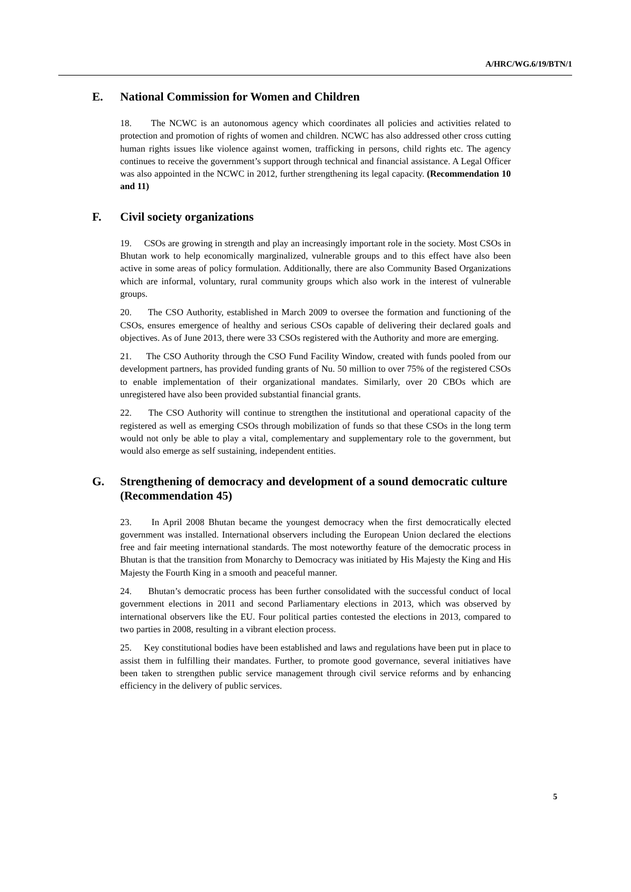A/HRC/WG.6/19/BTN/1
E. National Commission for Women and Children
18. The NCWC is an autonomous agency which coordinates all policies and activities related to protection and promotion of rights of women and children. NCWC has also addressed other cross cutting human rights issues like violence against women, trafficking in persons, child rights etc. The agency continues to receive the government’s support through technical and financial assistance. A Legal Officer was also appointed in the NCWC in 2012, further strengthening its legal capacity. (Recommendation 10 and 11)
F. Civil society organizations
19. CSOs are growing in strength and play an increasingly important role in the society. Most CSOs in Bhutan work to help economically marginalized, vulnerable groups and to this effect have also been active in some areas of policy formulation. Additionally, there are also Community Based Organizations which are informal, voluntary, rural community groups which also work in the interest of vulnerable groups.
20. The CSO Authority, established in March 2009 to oversee the formation and functioning of the CSOs, ensures emergence of healthy and serious CSOs capable of delivering their declared goals and objectives. As of June 2013, there were 33 CSOs registered with the Authority and more are emerging.
21. The CSO Authority through the CSO Fund Facility Window, created with funds pooled from our development partners, has provided funding grants of Nu. 50 million to over 75% of the registered CSOs to enable implementation of their organizational mandates. Similarly, over 20 CBOs which are unregistered have also been provided substantial financial grants.
22. The CSO Authority will continue to strengthen the institutional and operational capacity of the registered as well as emerging CSOs through mobilization of funds so that these CSOs in the long term would not only be able to play a vital, complementary and supplementary role to the government, but would also emerge as self sustaining, independent entities.
G. Strengthening of democracy and development of a sound democratic culture (Recommendation 45)
23. In April 2008 Bhutan became the youngest democracy when the first democratically elected government was installed. International observers including the European Union declared the elections free and fair meeting international standards. The most noteworthy feature of the democratic process in Bhutan is that the transition from Monarchy to Democracy was initiated by His Majesty the King and His Majesty the Fourth King in a smooth and peaceful manner.
24. Bhutan’s democratic process has been further consolidated with the successful conduct of local government elections in 2011 and second Parliamentary elections in 2013, which was observed by international observers like the EU. Four political parties contested the elections in 2013, compared to two parties in 2008, resulting in a vibrant election process.
25. Key constitutional bodies have been established and laws and regulations have been put in place to assist them in fulfilling their mandates. Further, to promote good governance, several initiatives have been taken to strengthen public service management through civil service reforms and by enhancing efficiency in the delivery of public services.
5